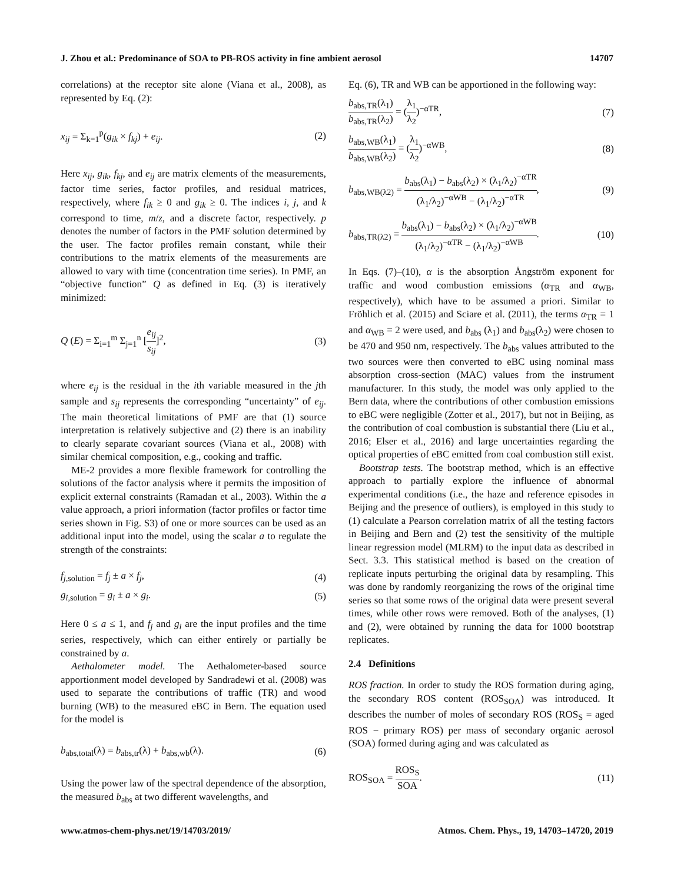J. Zhou et al.: Predominance of SOA to PB-ROS activity in fine ambient aerosol 14707
correlations) at the receptor site alone (Viana et al., 2008), as represented by Eq. (2):
x<sub>ij</sub> = Σ<sub>k=1</sub><sup>p</sup>(g<sub>ik</sub> × f<sub>kj</sub>) + e<sub>ij</sub>. (2)
Here x<sub>ij</sub>, g<sub>ik</sub>, f<sub>kj</sub>, and e<sub>ij</sub> are matrix elements of the measurements, factor time series, factor profiles, and residual matrices, respectively, where f<sub>ik</sub> ≥ 0 and g<sub>ik</sub> ≥ 0. The indices i, j, and k correspond to time, m/z, and a discrete factor, respectively. p denotes the number of factors in the PMF solution determined by the user. The factor profiles remain constant, while their contributions to the matrix elements of the measurements are allowed to vary with time (concentration time series). In PMF, an “objective function” Q as defined in Eq. (3) is iteratively minimized:
Q (E) = Σ<sub>i=1</sub><sup>m</sup> Σ<sub>j=1</sub><sup>n</sup> [e<sub>ij</sub> s<sub>ij</sub>]<sup>2</sup>, (3)
where e<sub>ij</sub> is the residual in the ith variable measured in the jth sample and s<sub>ij</sub> represents the corresponding “uncertainty” of e<sub>ij</sub>. The main theoretical limitations of PMF are that (1) source interpretation is relatively subjective and (2) there is an inability to clearly separate covariant sources (Viana et al., 2008) with similar chemical composition, e.g., cooking and traffic.
ME-2 provides a more flexible framework for controlling the solutions of the factor analysis where it permits the imposition of explicit external constraints (Ramadan et al., 2003). Within the a value approach, a priori information (factor profiles or factor time series shown in Fig. S3) of one or more sources can be used as an additional input into the model, using the scalar a to regulate the strength of the constraints:
f<sub>j,solution</sub> = f<sub>j</sub> ± a × f<sub>j</sub>, (4)
g<sub>i,solution</sub> = g<sub>i</sub> ± a × g<sub>i</sub>. (5)
Here 0 ≤ a ≤ 1, and f<sub>j</sub> and g<sub>i</sub> are the input profiles and the time series, respectively, which can either entirely or partially be constrained by a.
Aethalometer model. The Aethalometer-based source apportionment model developed by Sandradewi et al. (2008) was used to separate the contributions of traffic (TR) and wood burning (WB) to the measured eBC in Bern. The equation used for the model is
b<sub>abs,total</sub>(λ) = b<sub>abs,tr</sub>(λ) + b<sub>abs,wb</sub>(λ). (6)
Using the power law of the spectral dependence of the absorption, the measured b<sub>abs</sub> at two different wavelengths, and
Eq. (6), TR and WB can be apportioned in the following way:
b<sub>abs,TR</sub>(λ<sub>1</sub>) b<sub>abs,TR</sub>(λ<sub>2</sub>) = (λ<sub>1</sub> λ<sub>2</sub>)<sup>−αTR</sup>, (7)
b<sub>abs,WB</sub>(λ<sub>1</sub>) b<sub>abs,WB</sub>(λ<sub>2</sub>) = (λ<sub>1</sub> λ<sub>2</sub>)<sup>−αWB</sup>, (8)
b<sub>abs,WB(λ2)</sub> = b<sub>abs</sub>(λ<sub>1</sub>) − b<sub>abs</sub>(λ<sub>2</sub>) × (λ<sub>1</sub>/λ<sub>2</sub>)<sup>−αTR</sup> (λ<sub>1</sub>/λ<sub>2</sub>)<sup>−αWB</sup> − (λ<sub>1</sub>/λ<sub>2</sub>)<sup>−αTR</sup>, (9)
b<sub>abs,TR(λ2)</sub> = b<sub>abs</sub>(λ<sub>1</sub>) − b<sub>abs</sub>(λ<sub>2</sub>) × (λ<sub>1</sub>/λ<sub>2</sub>)<sup>−αWB</sup> (λ<sub>1</sub>/λ<sub>2</sub>)<sup>−αTR</sup> − (λ<sub>1</sub>/λ<sub>2</sub>)<sup>−αWB</sup>. (10)
In Eqs. (7)–(10), α is the absorption Ångström exponent for traffic and wood combustion emissions (α<sub>TR</sub> and α<sub>WB</sub>, respectively), which have to be assumed a priori. Similar to Fröhlich et al. (2015) and Sciare et al. (2011), the terms α<sub>TR</sub> = 1 and α<sub>WB</sub> = 2 were used, and b<sub>abs</sub> (λ<sub>1</sub>) and b<sub>abs</sub>(λ<sub>2</sub>) were chosen to be 470 and 950 nm, respectively. The b<sub>abs</sub> values attributed to the two sources were then converted to eBC using nominal mass absorption cross-section (MAC) values from the instrument manufacturer. In this study, the model was only applied to the Bern data, where the contributions of other combustion emissions to eBC were negligible (Zotter et al., 2017), but not in Beijing, as the contribution of coal combustion is substantial there (Liu et al., 2016; Elser et al., 2016) and large uncertainties regarding the optical properties of eBC emitted from coal combustion still exist.
Bootstrap tests. The bootstrap method, which is an effective approach to partially explore the influence of abnormal experimental conditions (i.e., the haze and reference episodes in Beijing and the presence of outliers), is employed in this study to (1) calculate a Pearson correlation matrix of all the testing factors in Beijing and Bern and (2) test the sensitivity of the multiple linear regression model (MLRM) to the input data as described in Sect. 3.3. This statistical method is based on the creation of replicate inputs perturbing the original data by resampling. This was done by randomly reorganizing the rows of the original time series so that some rows of the original data were present several times, while other rows were removed. Both of the analyses, (1) and (2), were obtained by running the data for 1000 bootstrap replicates.
2.4 Definitions
ROS fraction. In order to study the ROS formation during aging, the secondary ROS content (ROS<sub>SOA</sub>) was introduced. It describes the number of moles of secondary ROS (ROS<sub>S</sub> = aged ROS − primary ROS) per mass of secondary organic aerosol (SOA) formed during aging and was calculated as
ROS<sub>SOA</sub> = ROS<sub>S</sub> SOA. (11)
www.atmos-chem-phys.net/19/14703/2019/ Atmos. Chem. Phys., 19, 14703–14720, 2019